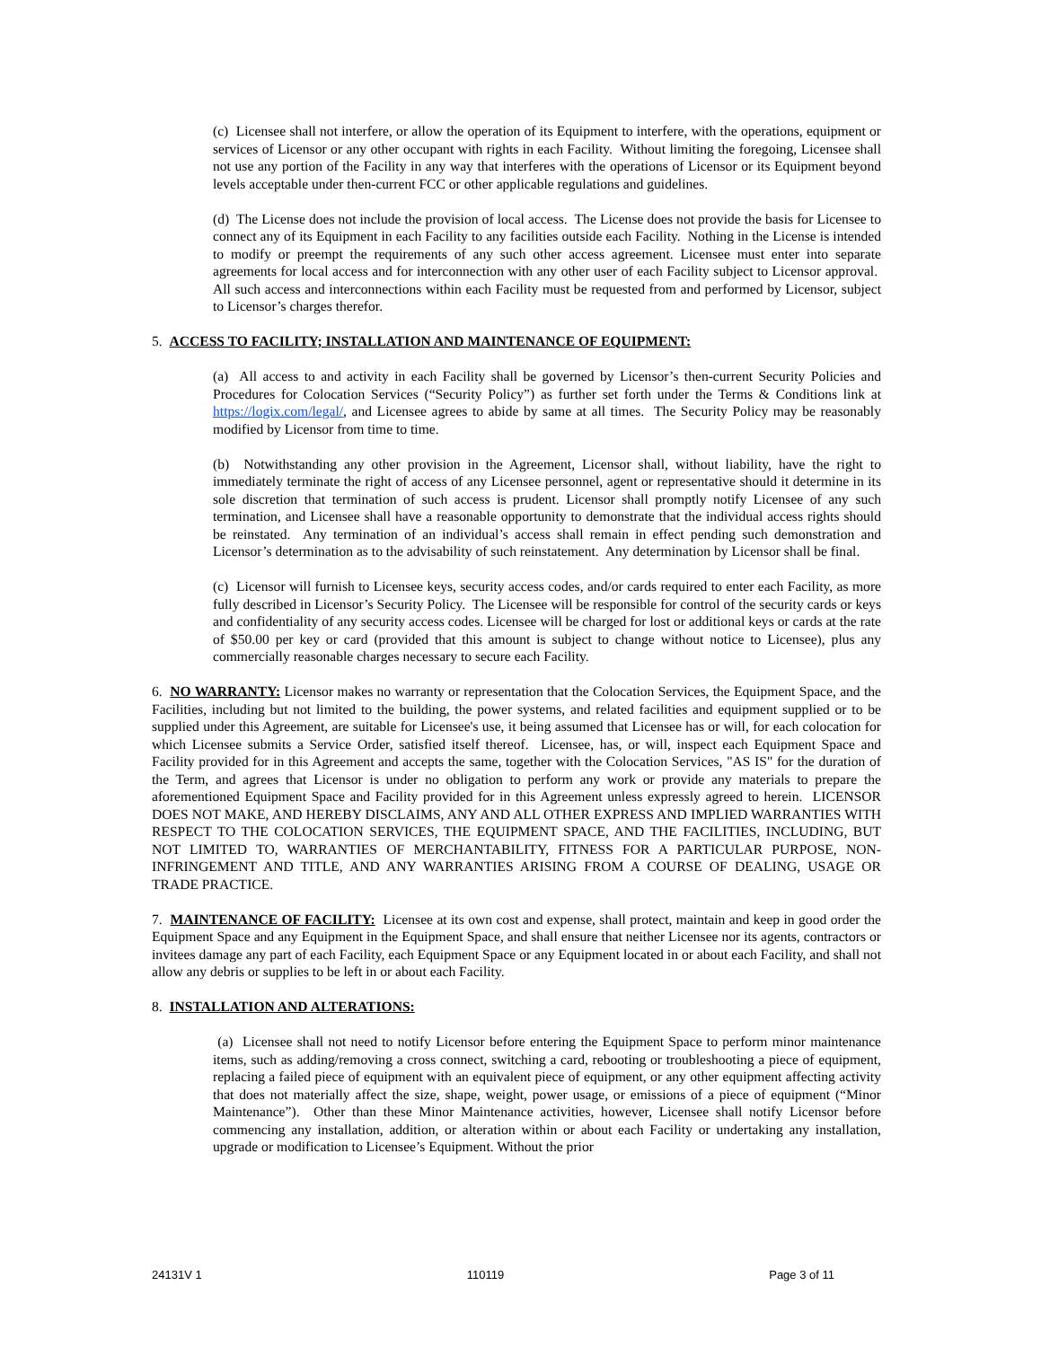(c) Licensee shall not interfere, or allow the operation of its Equipment to interfere, with the operations, equipment or services of Licensor or any other occupant with rights in each Facility. Without limiting the foregoing, Licensee shall not use any portion of the Facility in any way that interferes with the operations of Licensor or its Equipment beyond levels acceptable under then-current FCC or other applicable regulations and guidelines.
(d) The License does not include the provision of local access. The License does not provide the basis for Licensee to connect any of its Equipment in each Facility to any facilities outside each Facility. Nothing in the License is intended to modify or preempt the requirements of any such other access agreement. Licensee must enter into separate agreements for local access and for interconnection with any other user of each Facility subject to Licensor approval. All such access and interconnections within each Facility must be requested from and performed by Licensor, subject to Licensor’s charges therefor.
5. ACCESS TO FACILITY; INSTALLATION AND MAINTENANCE OF EQUIPMENT:
(a) All access to and activity in each Facility shall be governed by Licensor’s then-current Security Policies and Procedures for Colocation Services (“Security Policy”) as further set forth under the Terms & Conditions link at https://logix.com/legal/, and Licensee agrees to abide by same at all times. The Security Policy may be reasonably modified by Licensor from time to time.
(b) Notwithstanding any other provision in the Agreement, Licensor shall, without liability, have the right to immediately terminate the right of access of any Licensee personnel, agent or representative should it determine in its sole discretion that termination of such access is prudent. Licensor shall promptly notify Licensee of any such termination, and Licensee shall have a reasonable opportunity to demonstrate that the individual access rights should be reinstated. Any termination of an individual’s access shall remain in effect pending such demonstration and Licensor’s determination as to the advisability of such reinstatement. Any determination by Licensor shall be final.
(c) Licensor will furnish to Licensee keys, security access codes, and/or cards required to enter each Facility, as more fully described in Licensor’s Security Policy. The Licensee will be responsible for control of the security cards or keys and confidentiality of any security access codes. Licensee will be charged for lost or additional keys or cards at the rate of $50.00 per key or card (provided that this amount is subject to change without notice to Licensee), plus any commercially reasonable charges necessary to secure each Facility.
6. NO WARRANTY: Licensor makes no warranty or representation that the Colocation Services, the Equipment Space, and the Facilities, including but not limited to the building, the power systems, and related facilities and equipment supplied or to be supplied under this Agreement, are suitable for Licensee's use, it being assumed that Licensee has or will, for each colocation for which Licensee submits a Service Order, satisfied itself thereof. Licensee, has, or will, inspect each Equipment Space and Facility provided for in this Agreement and accepts the same, together with the Colocation Services, "AS IS" for the duration of the Term, and agrees that Licensor is under no obligation to perform any work or provide any materials to prepare the aforementioned Equipment Space and Facility provided for in this Agreement unless expressly agreed to herein. LICENSOR DOES NOT MAKE, AND HEREBY DISCLAIMS, ANY AND ALL OTHER EXPRESS AND IMPLIED WARRANTIES WITH RESPECT TO THE COLOCATION SERVICES, THE EQUIPMENT SPACE, AND THE FACILITIES, INCLUDING, BUT NOT LIMITED TO, WARRANTIES OF MERCHANTABILITY, FITNESS FOR A PARTICULAR PURPOSE, NON-INFRINGEMENT AND TITLE, AND ANY WARRANTIES ARISING FROM A COURSE OF DEALING, USAGE OR TRADE PRACTICE.
7. MAINTENANCE OF FACILITY: Licensee at its own cost and expense, shall protect, maintain and keep in good order the Equipment Space and any Equipment in the Equipment Space, and shall ensure that neither Licensee nor its agents, contractors or invitees damage any part of each Facility, each Equipment Space or any Equipment located in or about each Facility, and shall not allow any debris or supplies to be left in or about each Facility.
8. INSTALLATION AND ALTERATIONS:
(a) Licensee shall not need to notify Licensor before entering the Equipment Space to perform minor maintenance items, such as adding/removing a cross connect, switching a card, rebooting or troubleshooting a piece of equipment, replacing a failed piece of equipment with an equivalent piece of equipment, or any other equipment affecting activity that does not materially affect the size, shape, weight, power usage, or emissions of a piece of equipment (“Minor Maintenance”). Other than these Minor Maintenance activities, however, Licensee shall notify Licensor before commencing any installation, addition, or alteration within or about each Facility or undertaking any installation, upgrade or modification to Licensee’s Equipment. Without the prior
24131V 1 110119 Page 3 of 11